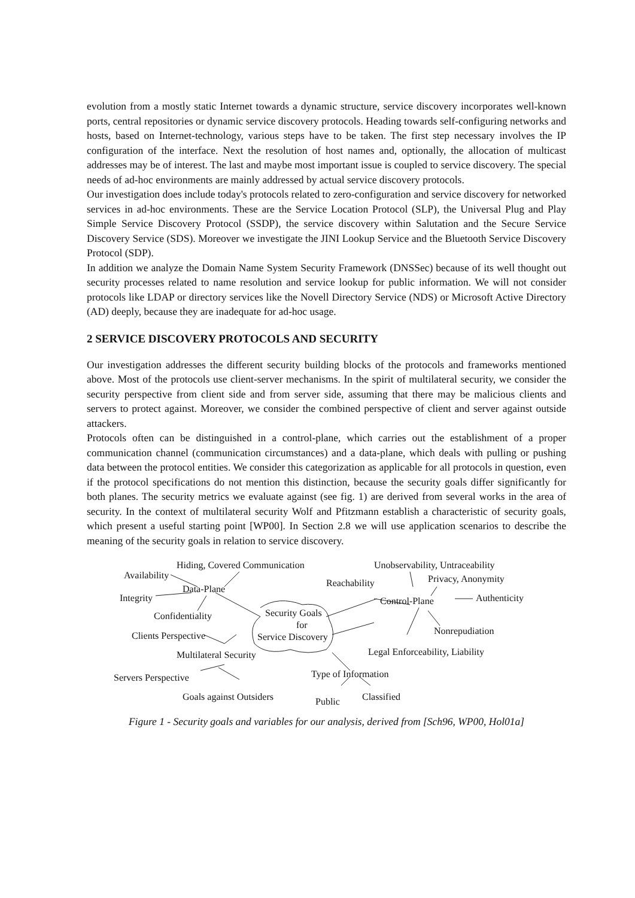evolution from a mostly static Internet towards a dynamic structure, service discovery incorporates well-known ports, central repositories or dynamic service discovery protocols. Heading towards self-configuring networks and hosts, based on Internet-technology, various steps have to be taken. The first step necessary involves the IP configuration of the interface. Next the resolution of host names and, optionally, the allocation of multicast addresses may be of interest. The last and maybe most important issue is coupled to service discovery. The special needs of ad-hoc environments are mainly addressed by actual service discovery protocols.
Our investigation does include today's protocols related to zero-configuration and service discovery for networked services in ad-hoc environments. These are the Service Location Protocol (SLP), the Universal Plug and Play Simple Service Discovery Protocol (SSDP), the service discovery within Salutation and the Secure Service Discovery Service (SDS). Moreover we investigate the JINI Lookup Service and the Bluetooth Service Discovery Protocol (SDP).
In addition we analyze the Domain Name System Security Framework (DNSSec) because of its well thought out security processes related to name resolution and service lookup for public information. We will not consider protocols like LDAP or directory services like the Novell Directory Service (NDS) or Microsoft Active Directory (AD) deeply, because they are inadequate for ad-hoc usage.
2 SERVICE DISCOVERY PROTOCOLS AND SECURITY
Our investigation addresses the different security building blocks of the protocols and frameworks mentioned above. Most of the protocols use client-server mechanisms. In the spirit of multilateral security, we consider the security perspective from client side and from server side, assuming that there may be malicious clients and servers to protect against. Moreover, we consider the combined perspective of client and server against outside attackers.
Protocols often can be distinguished in a control-plane, which carries out the establishment of a proper communication channel (communication circumstances) and a data-plane, which deals with pulling or pushing data between the protocol entities. We consider this categorization as applicable for all protocols in question, even if the protocol specifications do not mention this distinction, because the security goals differ significantly for both planes. The security metrics we evaluate against (see fig. 1) are derived from several works in the area of security. In the context of multilateral security Wolf and Pfitzmann establish a characteristic of security goals, which present a useful starting point [WP00]. In Section 2.8 we will use application scenarios to describe the meaning of the security goals in relation to service discovery.
Hiding, Covered Communication Unobservability, Untraceability
Availability Privacy, Anonymity Reachability
Data-Plane
Integrity Control-Plane Authenticity
Confidentiality Security Goals
for
Nonrepudiation Clients Perspective Service Discovery
Legal Enforceability, Liability Multilateral Security
Servers Perspective Type of Information
Goals against Outsiders Public Classified
Figure 1 - Security goals and variables for our analysis, derived from [Sch96, WP00, Hol01a]